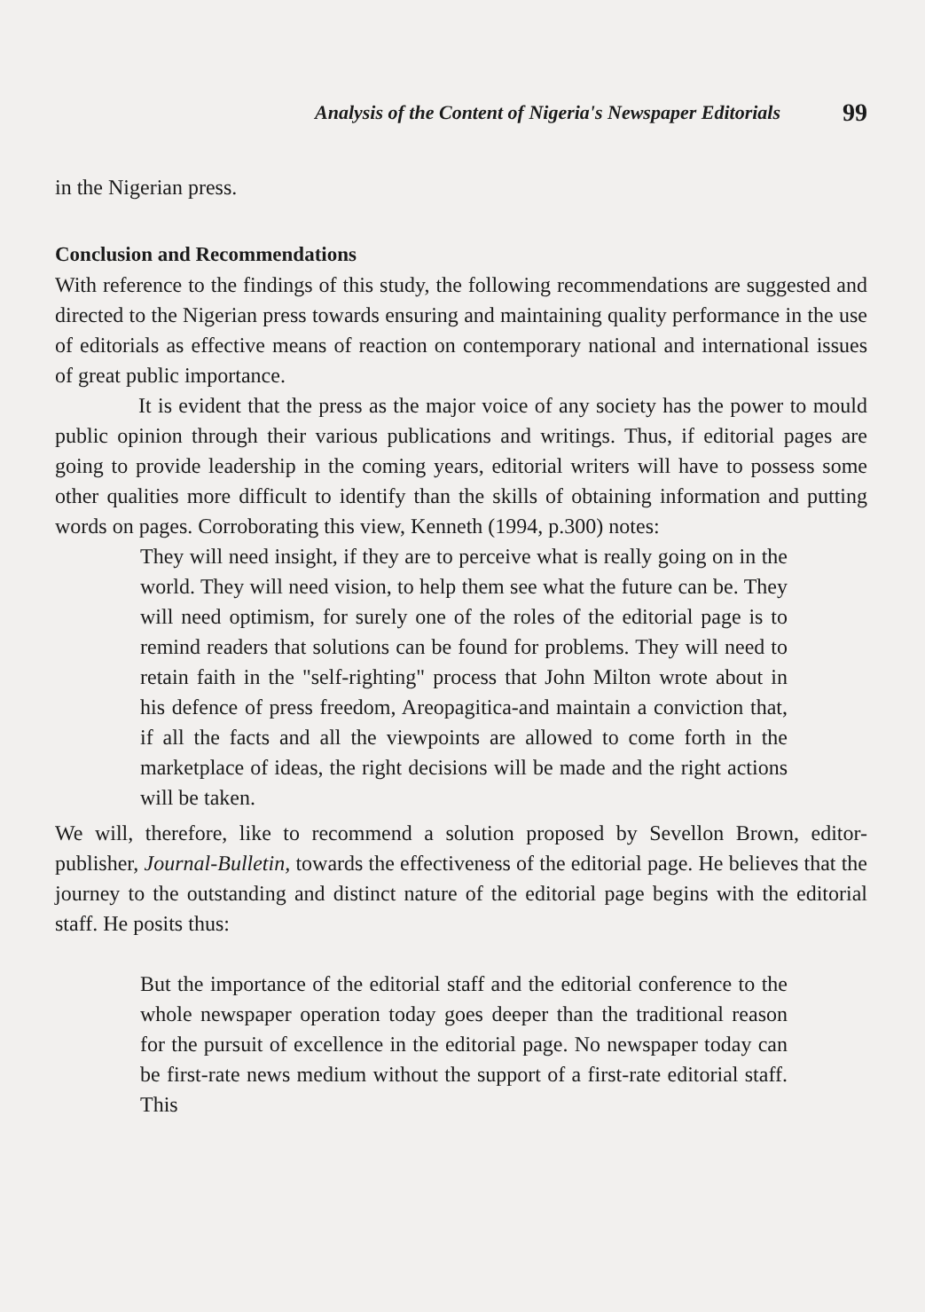Analysis of the Content of Nigeria's Newspaper Editorials 99
in the Nigerian press.
Conclusion and Recommendations
With reference to the findings of this study, the following recommendations are suggested and directed to the Nigerian press towards ensuring and maintaining quality performance in the use of editorials as effective means of reaction on contemporary national and international issues of great public importance.
It is evident that the press as the major voice of any society has the power to mould public opinion through their various publications and writings. Thus, if editorial pages are going to provide leadership in the coming years, editorial writers will have to possess some other qualities more difficult to identify than the skills of obtaining information and putting words on pages. Corroborating this view, Kenneth (1994, p.300) notes:
They will need insight, if they are to perceive what is really going on in the world. They will need vision, to help them see what the future can be. They will need optimism, for surely one of the roles of the editorial page is to remind readers that solutions can be found for problems. They will need to retain faith in the "self-righting" process that John Milton wrote about in his defence of press freedom, Areopagitica-and maintain a conviction that, if all the facts and all the viewpoints are allowed to come forth in the marketplace of ideas, the right decisions will be made and the right actions will be taken.
We will, therefore, like to recommend a solution proposed by Sevellon Brown, editor-publisher, Journal-Bulletin, towards the effectiveness of the editorial page. He believes that the journey to the outstanding and distinct nature of the editorial page begins with the editorial staff. He posits thus:
But the importance of the editorial staff and the editorial conference to the whole newspaper operation today goes deeper than the traditional reason for the pursuit of excellence in the editorial page. No newspaper today can be first-rate news medium without the support of a first-rate editorial staff. This